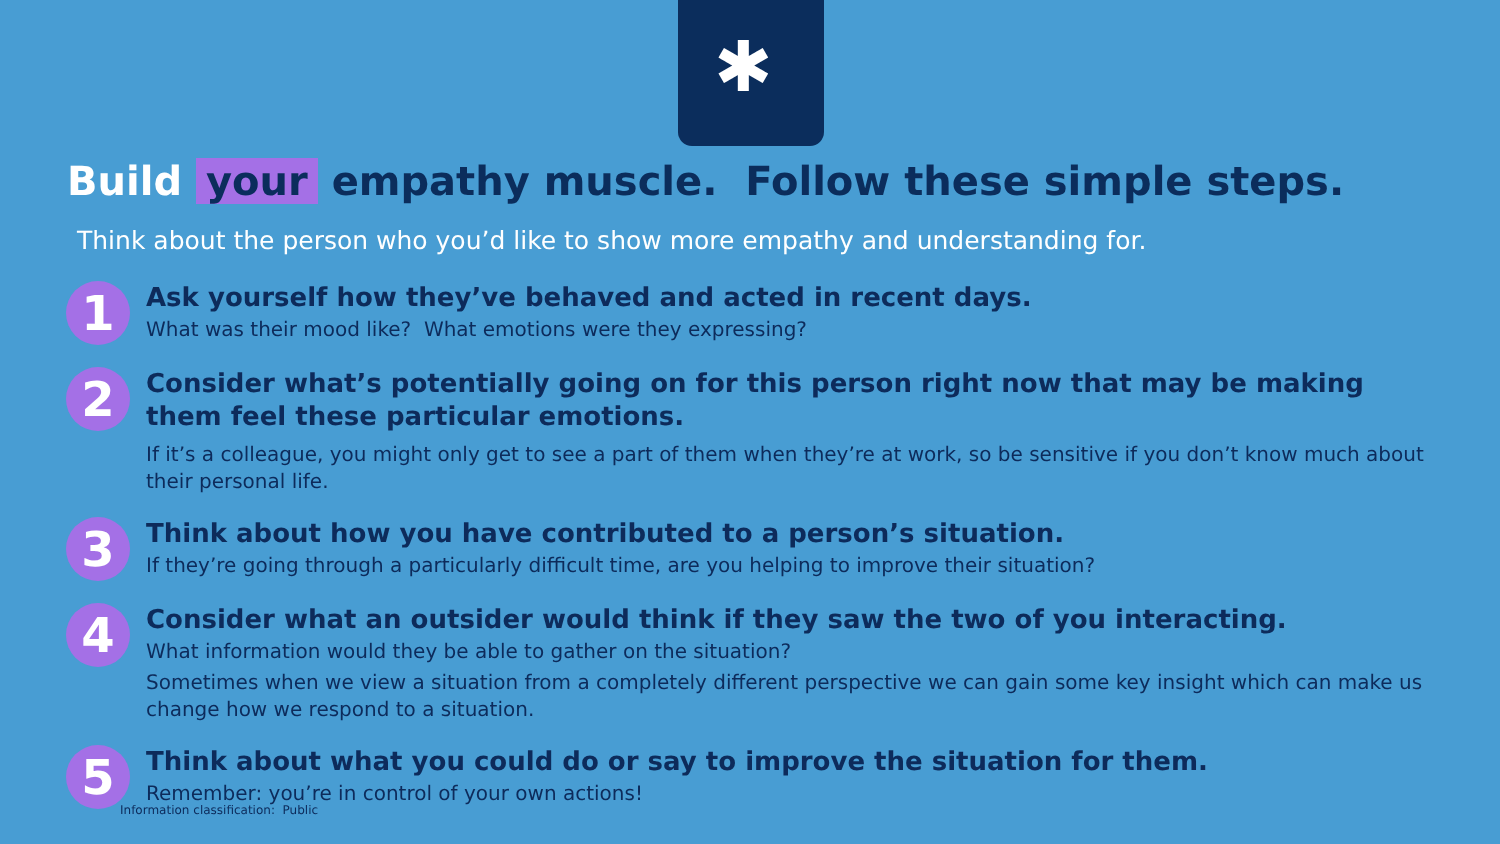✱
Build your empathy muscle. Follow these simple steps.
Think about the person who you’d like to show more empathy and understanding for.
1
Ask yourself how they’ve behaved and acted in recent days.
What was their mood like? What emotions were they expressing?
2
Consider what’s potentially going on for this person right now that may be making them feel these particular emotions.
If it’s a colleague, you might only get to see a part of them when they’re at work, so be sensitive if you don’t know much about their personal life.
3
Think about how you have contributed to a person’s situation.
If they’re going through a particularly difficult time, are you helping to improve their situation?
4
Consider what an outsider would think if they saw the two of you interacting.
What information would they be able to gather on the situation?
Sometimes when we view a situation from a completely different perspective we can gain some key insight which can make us change how we respond to a situation.
5
Think about what you could do or say to improve the situation for them.
Remember: you’re in control of your own actions!
Information classification: Public